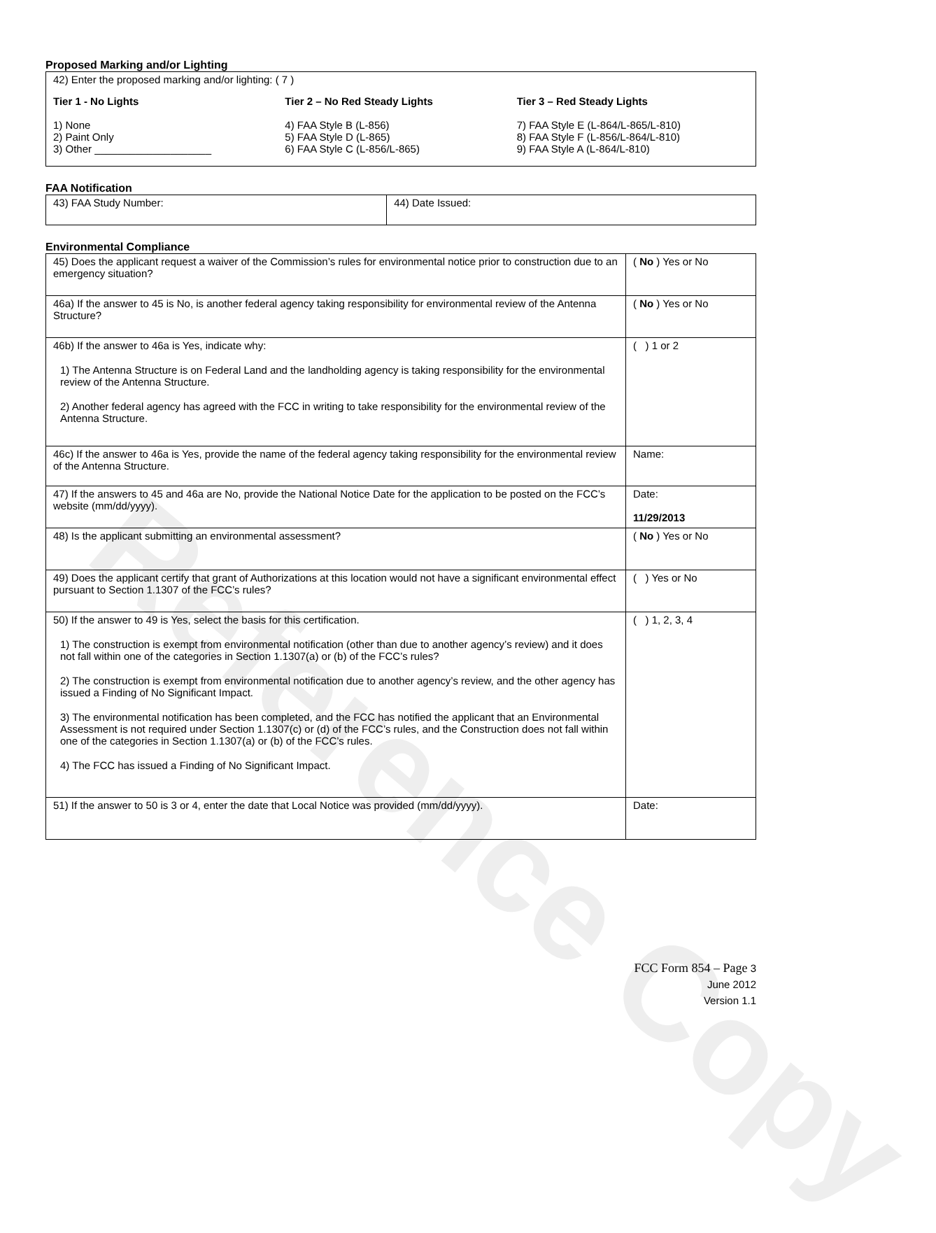Reference Copy
Proposed Marking and/or Lighting
42) Enter the proposed marking and/or lighting: ( 7 )
Tier 1 - No Lights
1) None
2) Paint Only
3) Other ____________________
Tier 2 – No Red Steady Lights
4) FAA Style B (L-856)
5) FAA Style D (L-865)
6) FAA Style C (L-856/L-865)
Tier 3 – Red Steady Lights
7) FAA Style E (L-864/L-865/L-810)
8) FAA Style F (L-856/L-864/L-810)
9) FAA Style A (L-864/L-810)
FAA Notification
| 43) FAA Study Number: | 44) Date Issued: |
Environmental Compliance
| 45) Does the applicant request a waiver of the Commission’s rules for environmental notice prior to construction due to an emergency situation? | ( No ) Yes or No |
| 46a) If the answer to 45 is No, is another federal agency taking responsibility for environmental review of the Antenna Structure? | ( No ) Yes or No |
| 46b) If the answer to 46a is Yes, indicate why: 1) The Antenna Structure is on Federal Land and the landholding agency is taking responsibility for the environmental review of the Antenna Structure. 2) Another federal agency has agreed with the FCC in writing to take responsibility for the environmental review of the Antenna Structure. | ( ) 1 or 2 |
| 46c) If the answer to 46a is Yes, provide the name of the federal agency taking responsibility for the environmental review of the Antenna Structure. | Name: |
| 47) If the answers to 45 and 46a are No, provide the National Notice Date for the application to be posted on the FCC’s website (mm/dd/yyyy). | Date: 11/29/2013 |
| 48) Is the applicant submitting an environmental assessment? | ( No ) Yes or No |
| 49) Does the applicant certify that grant of Authorizations at this location would not have a significant environmental effect pursuant to Section 1.1307 of the FCC’s rules? | ( ) Yes or No |
| 50) If the answer to 49 is Yes, select the basis for this certification. 1) The construction is exempt from environmental notification (other than due to another agency’s review) and it does not fall within one of the categories in Section 1.1307(a) or (b) of the FCC’s rules? 2) The construction is exempt from environmental notification due to another agency’s review, and the other agency has issued a Finding of No Significant Impact. 3) The environmental notification has been completed, and the FCC has notified the applicant that an Environmental Assessment is not required under Section 1.1307(c) or (d) of the FCC’s rules, and the Construction does not fall within one of the categories in Section 1.1307(a) or (b) of the FCC’s rules. 4) The FCC has issued a Finding of No Significant Impact. | ( ) 1, 2, 3, 4 |
| 51) If the answer to 50 is 3 or 4, enter the date that Local Notice was provided (mm/dd/yyyy). | Date: |
FCC Form 854 – Page 3
June 2012
Version 1.1